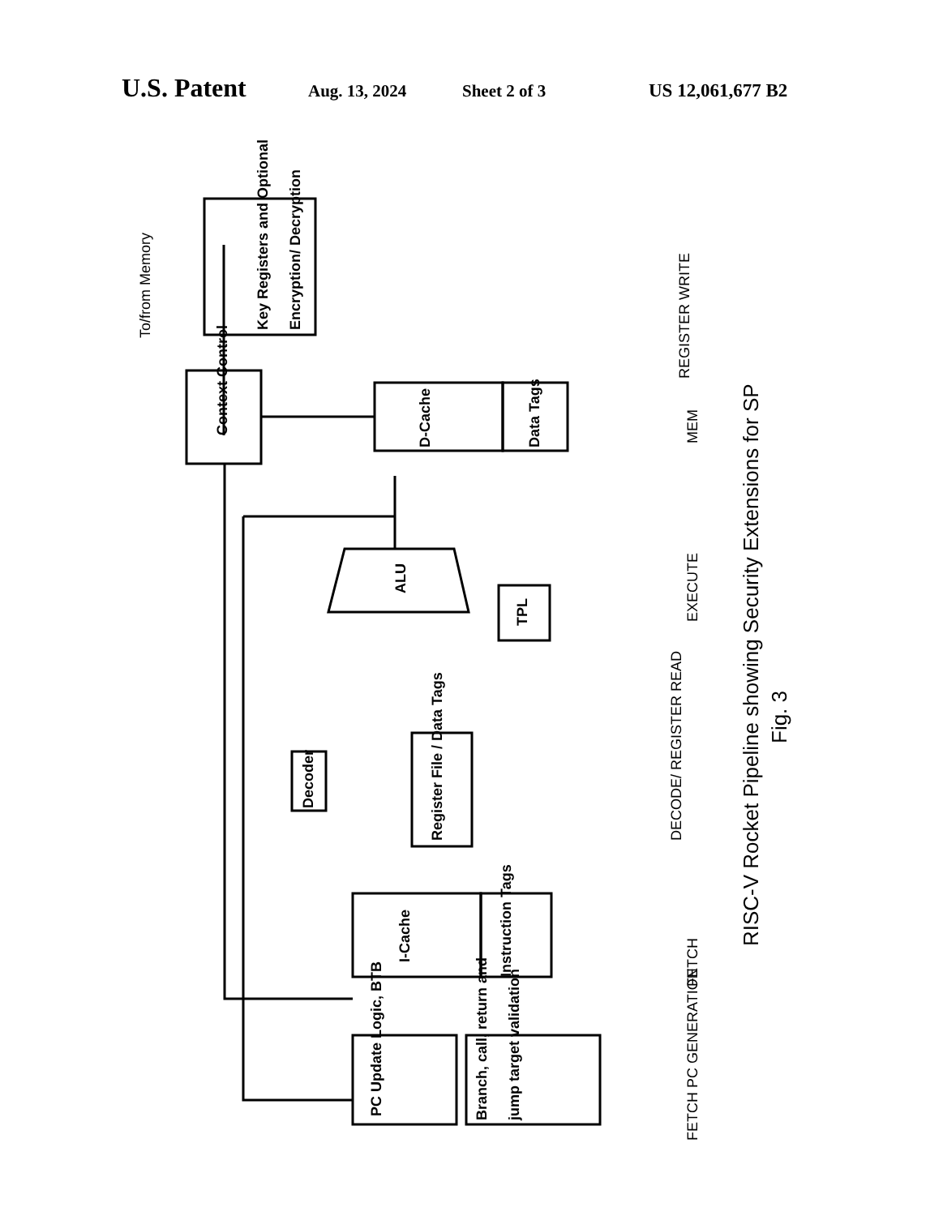U.S. Patent Aug. 13, 2024 Sheet 2 of 3 US 12,061,677 B2
Key Registers and Optional
Context Control
D-Cache
Data Tags
ALU
TPL
Register File / Data Tags
Decoder
I-Cache
Instruction Tags
PC Update Logic, BTB
Branch, call, return and
jump target validation
To/from Memory
Encryption/ Decryption
REGISTER WRITE
MEM
EXECUTE
DECODE/ REGISTER READ
FETCH
FETCH PC GENERATION
RISC-V Rocket Pipeline showing Security Extensions for SP
Fig. 3